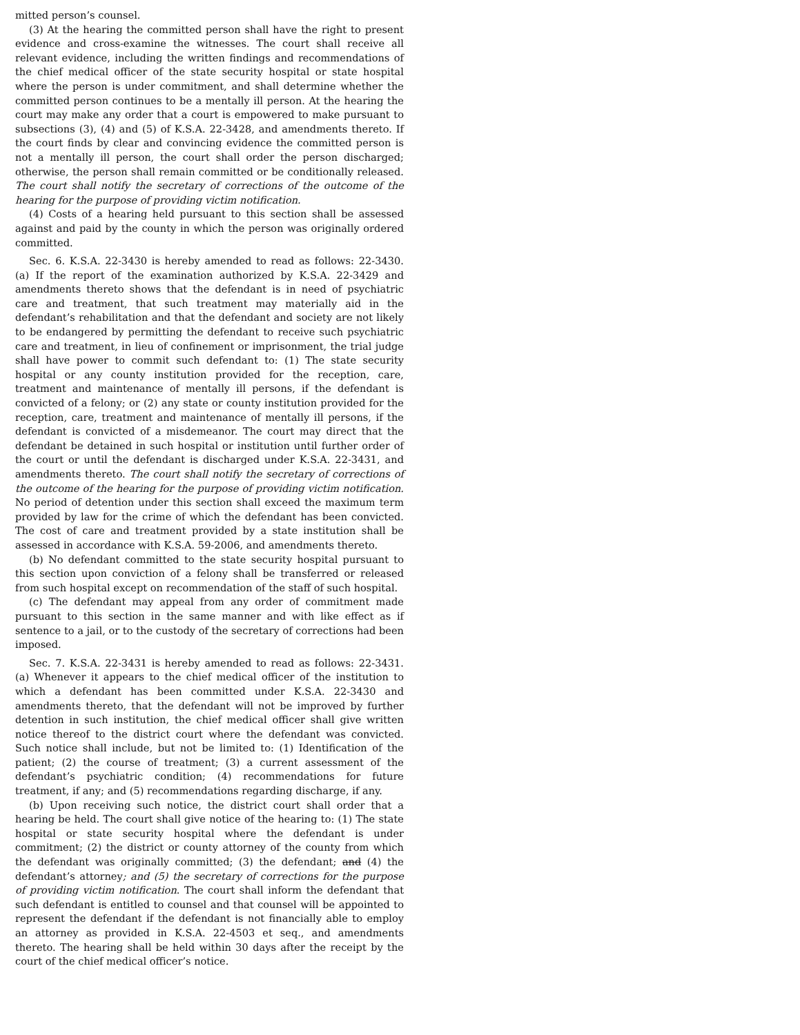mitted person’s counsel.
(3) At the hearing the committed person shall have the right to present evidence and cross-examine the witnesses. The court shall receive all relevant evidence, including the written findings and recommendations of the chief medical officer of the state security hospital or state hospital where the person is under commitment, and shall determine whether the committed person continues to be a mentally ill person. At the hearing the court may make any order that a court is empowered to make pursuant to subsections (3), (4) and (5) of K.S.A. 22-3428, and amendments thereto. If the court finds by clear and convincing evidence the committed person is not a mentally ill person, the court shall order the person discharged; otherwise, the person shall remain committed or be conditionally released. The court shall notify the secretary of corrections of the outcome of the hearing for the purpose of providing victim notification.
(4) Costs of a hearing held pursuant to this section shall be assessed against and paid by the county in which the person was originally ordered committed.
Sec. 6. K.S.A. 22-3430 is hereby amended to read as follows: 22-3430. (a) If the report of the examination authorized by K.S.A. 22-3429 and amendments thereto shows that the defendant is in need of psychiatric care and treatment, that such treatment may materially aid in the defendant’s rehabilitation and that the defendant and society are not likely to be endangered by permitting the defendant to receive such psychiatric care and treatment, in lieu of confinement or imprisonment, the trial judge shall have power to commit such defendant to: (1) The state security hospital or any county institution provided for the reception, care, treatment and maintenance of mentally ill persons, if the defendant is convicted of a felony; or (2) any state or county institution provided for the reception, care, treatment and maintenance of mentally ill persons, if the defendant is convicted of a misdemeanor. The court may direct that the defendant be detained in such hospital or institution until further order of the court or until the defendant is discharged under K.S.A. 22-3431, and amendments thereto. The court shall notify the secretary of corrections of the outcome of the hearing for the purpose of providing victim notification. No period of detention under this section shall exceed the maximum term provided by law for the crime of which the defendant has been convicted. The cost of care and treatment provided by a state institution shall be assessed in accordance with K.S.A. 59-2006, and amendments thereto.
(b) No defendant committed to the state security hospital pursuant to this section upon conviction of a felony shall be transferred or released from such hospital except on recommendation of the staff of such hospital.
(c) The defendant may appeal from any order of commitment made pursuant to this section in the same manner and with like effect as if sentence to a jail, or to the custody of the secretary of corrections had been imposed.
Sec. 7. K.S.A. 22-3431 is hereby amended to read as follows: 22-3431. (a) Whenever it appears to the chief medical officer of the institution to which a defendant has been committed under K.S.A. 22-3430 and amendments thereto, that the defendant will not be improved by further detention in such institution, the chief medical officer shall give written notice thereof to the district court where the defendant was convicted. Such notice shall include, but not be limited to: (1) Identification of the patient; (2) the course of treatment; (3) a current assessment of the defendant’s psychiatric condition; (4) recommendations for future treatment, if any; and (5) recommendations regarding discharge, if any.
(b) Upon receiving such notice, the district court shall order that a hearing be held. The court shall give notice of the hearing to: (1) The state hospital or state security hospital where the defendant is under commitment; (2) the district or county attorney of the county from which the defendant was originally committed; (3) the defendant; and (4) the defendant’s attorney; and (5) the secretary of corrections for the purpose of providing victim notification. The court shall inform the defendant that such defendant is entitled to counsel and that counsel will be appointed to represent the defendant if the defendant is not financially able to employ an attorney as provided in K.S.A. 22-4503 et seq., and amendments thereto. The hearing shall be held within 30 days after the receipt by the court of the chief medical officer’s notice.